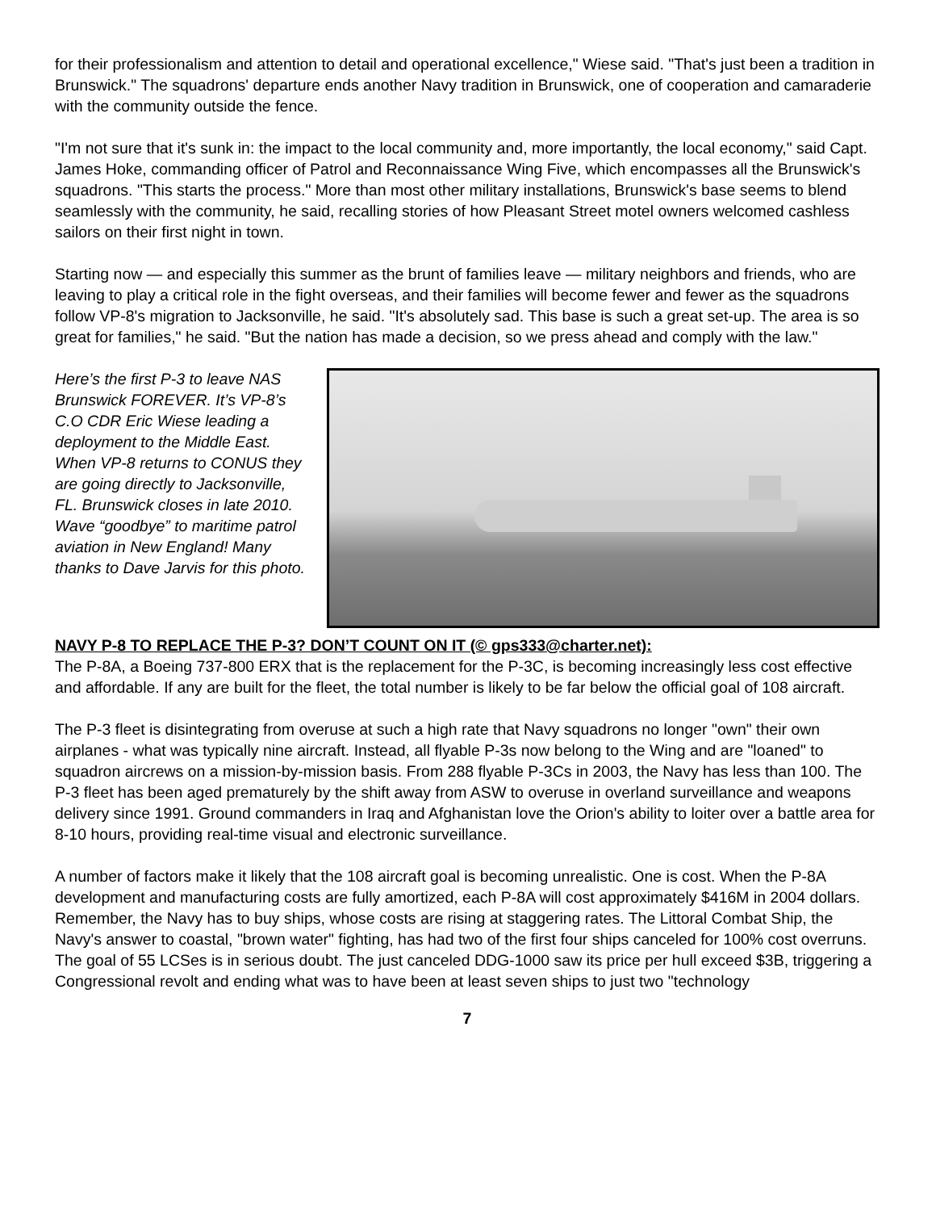for their professionalism and attention to detail and operational excellence," Wiese said. "That's just been a tradition in Brunswick." The squadrons' departure ends another Navy tradition in Brunswick, one of cooperation and camaraderie with the community outside the fence.
"I'm not sure that it's sunk in: the impact to the local community and, more importantly, the local economy," said Capt. James Hoke, commanding officer of Patrol and Reconnaissance Wing Five, which encompasses all the Brunswick's squadrons. "This starts the process." More than most other military installations, Brunswick's base seems to blend seamlessly with the community, he said, recalling stories of how Pleasant Street motel owners welcomed cashless sailors on their first night in town.
Starting now — and especially this summer as the brunt of families leave — military neighbors and friends, who are leaving to play a critical role in the fight overseas, and their families will become fewer and fewer as the squadrons follow VP-8's migration to Jacksonville, he said. "It's absolutely sad. This base is such a great set-up. The area is so great for families," he said. "But the nation has made a decision, so we press ahead and comply with the law."
Here’s the first P-3 to leave NAS Brunswick FOREVER. It’s VP-8’s C.O CDR Eric Wiese leading a deployment to the Middle East. When VP-8 returns to CONUS they are going directly to Jacksonville, FL. Brunswick closes in late 2010. Wave “goodbye” to maritime patrol aviation in New England! Many thanks to Dave Jarvis for this photo.
NAVY P-8 TO REPLACE THE P-3? DON’T COUNT ON IT (© gps333@charter.net):
The P-8A, a Boeing 737-800 ERX that is the replacement for the P-3C, is becoming increasingly less cost effective and affordable. If any are built for the fleet, the total number is likely to be far below the official goal of 108 aircraft.
The P-3 fleet is disintegrating from overuse at such a high rate that Navy squadrons no longer "own" their own airplanes - what was typically nine aircraft. Instead, all flyable P-3s now belong to the Wing and are "loaned" to squadron aircrews on a mission-by-mission basis. From 288 flyable P-3Cs in 2003, the Navy has less than 100. The P-3 fleet has been aged prematurely by the shift away from ASW to overuse in overland surveillance and weapons delivery since 1991. Ground commanders in Iraq and Afghanistan love the Orion's ability to loiter over a battle area for 8-10 hours, providing real-time visual and electronic surveillance.
A number of factors make it likely that the 108 aircraft goal is becoming unrealistic. One is cost. When the P-8A development and manufacturing costs are fully amortized, each P-8A will cost approximately $416M in 2004 dollars. Remember, the Navy has to buy ships, whose costs are rising at staggering rates. The Littoral Combat Ship, the Navy's answer to coastal, "brown water" fighting, has had two of the first four ships canceled for 100% cost overruns. The goal of 55 LCSes is in serious doubt. The just canceled DDG-1000 saw its price per hull exceed $3B, triggering a Congressional revolt and ending what was to have been at least seven ships to just two "technology
7